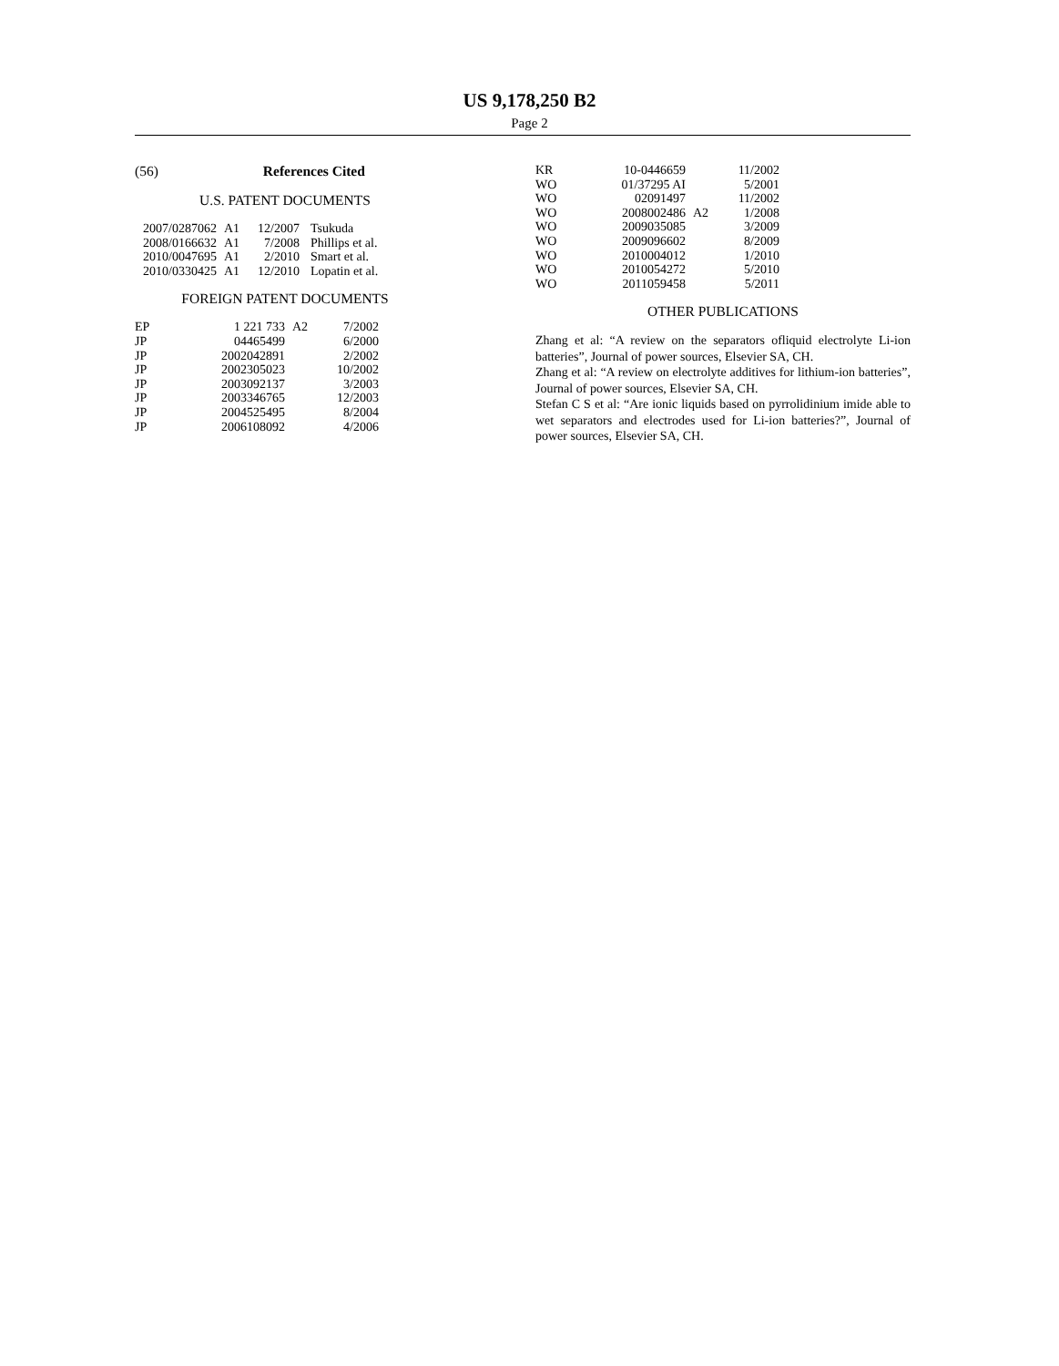US 9,178,250 B2
Page 2
(56) References Cited
U.S. PATENT DOCUMENTS
| 2007/0287062 | A1 | 12/2007 | Tsukuda |
| 2008/0166632 | A1 | 7/2008 | Phillips et al. |
| 2010/0047695 | A1 | 2/2010 | Smart et al. |
| 2010/0330425 | A1 | 12/2010 | Lopatin et al. |
FOREIGN PATENT DOCUMENTS
| EP | 1 221 733 | A2 | 7/2002 |
| JP | 04465499 | | 6/2000 |
| JP | 2002042891 | | 2/2002 |
| JP | 2002305023 | | 10/2002 |
| JP | 2003092137 | | 3/2003 |
| JP | 2003346765 | | 12/2003 |
| JP | 2004525495 | | 8/2004 |
| JP | 2006108092 | | 4/2006 |
| KR | 10-0446659 | | 11/2002 |
| WO | 01/37295 AI | | 5/2001 |
| WO | 02091497 | | 11/2002 |
| WO | 2008002486 | A2 | 1/2008 |
| WO | 2009035085 | | 3/2009 |
| WO | 2009096602 | | 8/2009 |
| WO | 2010004012 | | 1/2010 |
| WO | 2010054272 | | 5/2010 |
| WO | 2011059458 | | 5/2011 |
OTHER PUBLICATIONS
Zhang et al: “A review on the separators ofliquid electrolyte Li-ion batteries”, Journal of power sources, Elsevier SA, CH.
Zhang et al: “A review on electrolyte additives for lithium-ion batteries”, Journal of power sources, Elsevier SA, CH.
Stefan C S et al: “Are ionic liquids based on pyrrolidinium imide able to wet separators and electrodes used for Li-ion batteries?”, Journal of power sources, Elsevier SA, CH.